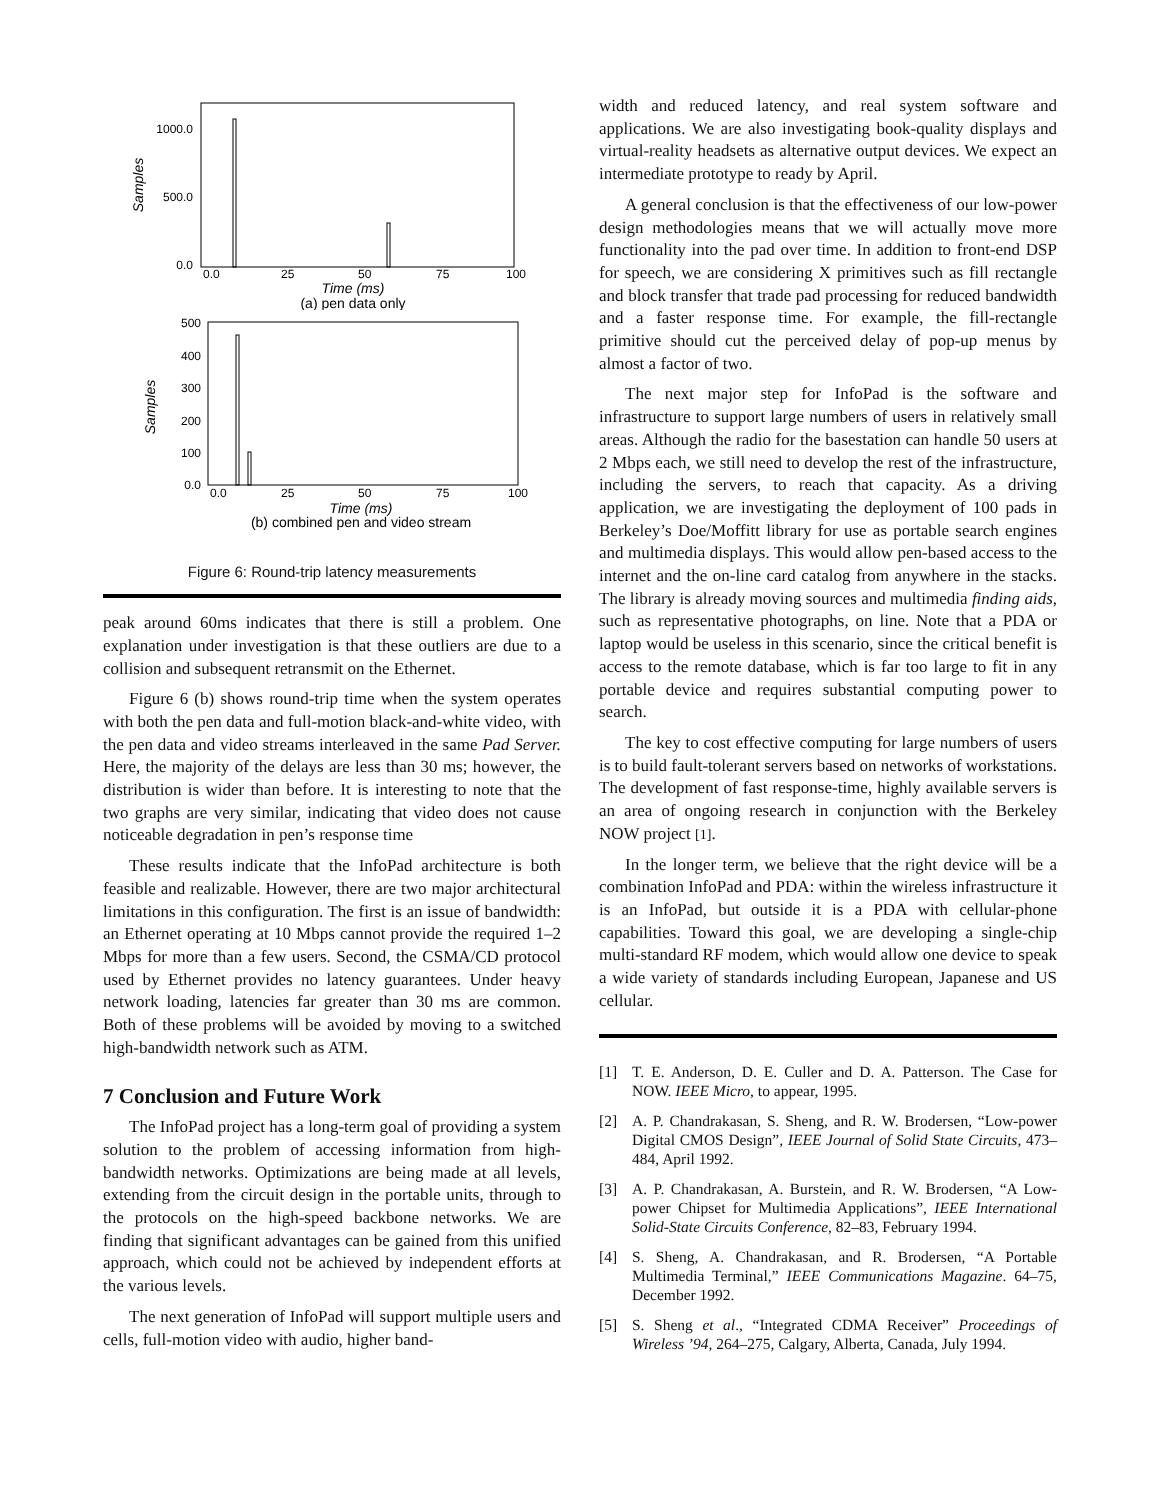1000.0
500.0
0.0
Samples
0.0
25
50
75
100
Time (ms)
(a) pen data only
500
400
300
200
100
0.0
Samples
0.0
25
50
75
100
Time (ms)
(b) combined pen and video stream
Figure 6: Round-trip latency measurements
peak around 60ms indicates that there is still a problem. One explanation under investigation is that these outliers are due to a collision and subsequent retransmit on the Ethernet.
Figure 6 (b) shows round-trip time when the system operates with both the pen data and full-motion black-and-white video, with the pen data and video streams interleaved in the same Pad Server. Here, the majority of the delays are less than 30 ms; however, the distribution is wider than before. It is interesting to note that the two graphs are very similar, indicating that video does not cause noticeable degradation in pen’s response time
These results indicate that the InfoPad architecture is both feasible and realizable. However, there are two major architectural limitations in this configuration. The first is an issue of bandwidth: an Ethernet operating at 10 Mbps cannot provide the required 1–2 Mbps for more than a few users. Second, the CSMA/CD protocol used by Ethernet provides no latency guarantees. Under heavy network loading, latencies far greater than 30 ms are common. Both of these problems will be avoided by moving to a switched high-bandwidth network such as ATM.
7 Conclusion and Future Work
The InfoPad project has a long-term goal of providing a system solution to the problem of accessing information from high-bandwidth networks. Optimizations are being made at all levels, extending from the circuit design in the portable units, through to the protocols on the high-speed backbone networks. We are finding that significant advantages can be gained from this unified approach, which could not be achieved by independent efforts at the various levels.
The next generation of InfoPad will support multiple users and cells, full-motion video with audio, higher band-
width and reduced latency, and real system software and applications. We are also investigating book-quality displays and virtual-reality headsets as alternative output devices. We expect an intermediate prototype to ready by April.
A general conclusion is that the effectiveness of our low-power design methodologies means that we will actually move more functionality into the pad over time. In addition to front-end DSP for speech, we are considering X primitives such as fill rectangle and block transfer that trade pad processing for reduced bandwidth and a faster response time. For example, the fill-rectangle primitive should cut the perceived delay of pop-up menus by almost a factor of two.
The next major step for InfoPad is the software and infrastructure to support large numbers of users in relatively small areas. Although the radio for the basestation can handle 50 users at 2 Mbps each, we still need to develop the rest of the infrastructure, including the servers, to reach that capacity. As a driving application, we are investigating the deployment of 100 pads in Berkeley’s Doe/Moffitt library for use as portable search engines and multimedia displays. This would allow pen-based access to the internet and the on-line card catalog from anywhere in the stacks. The library is already moving sources and multimedia finding aids, such as representative photographs, on line. Note that a PDA or laptop would be useless in this scenario, since the critical benefit is access to the remote database, which is far too large to fit in any portable device and requires substantial computing power to search.
The key to cost effective computing for large numbers of users is to build fault-tolerant servers based on networks of workstations. The development of fast response-time, highly available servers is an area of ongoing research in conjunction with the Berkeley NOW project [1].
In the longer term, we believe that the right device will be a combination InfoPad and PDA: within the wireless infrastructure it is an InfoPad, but outside it is a PDA with cellular-phone capabilities. Toward this goal, we are developing a single-chip multi-standard RF modem, which would allow one device to speak a wide variety of standards including European, Japanese and US cellular.
[1] T. E. Anderson, D. E. Culler and D. A. Patterson. The Case for NOW. IEEE Micro, to appear, 1995.
[2] A. P. Chandrakasan, S. Sheng, and R. W. Brodersen, “Low-power Digital CMOS Design”, IEEE Journal of Solid State Circuits, 473–484, April 1992.
[3] A. P. Chandrakasan, A. Burstein, and R. W. Brodersen, “A Low-power Chipset for Multimedia Applications”, IEEE International Solid-State Circuits Conference, 82–83, February 1994.
[4] S. Sheng, A. Chandrakasan, and R. Brodersen, “A Portable Multimedia Terminal,” IEEE Communications Magazine. 64–75, December 1992.
[5] S. Sheng et al., “Integrated CDMA Receiver” Proceedings of Wireless ’94, 264–275, Calgary, Alberta, Canada, July 1994.